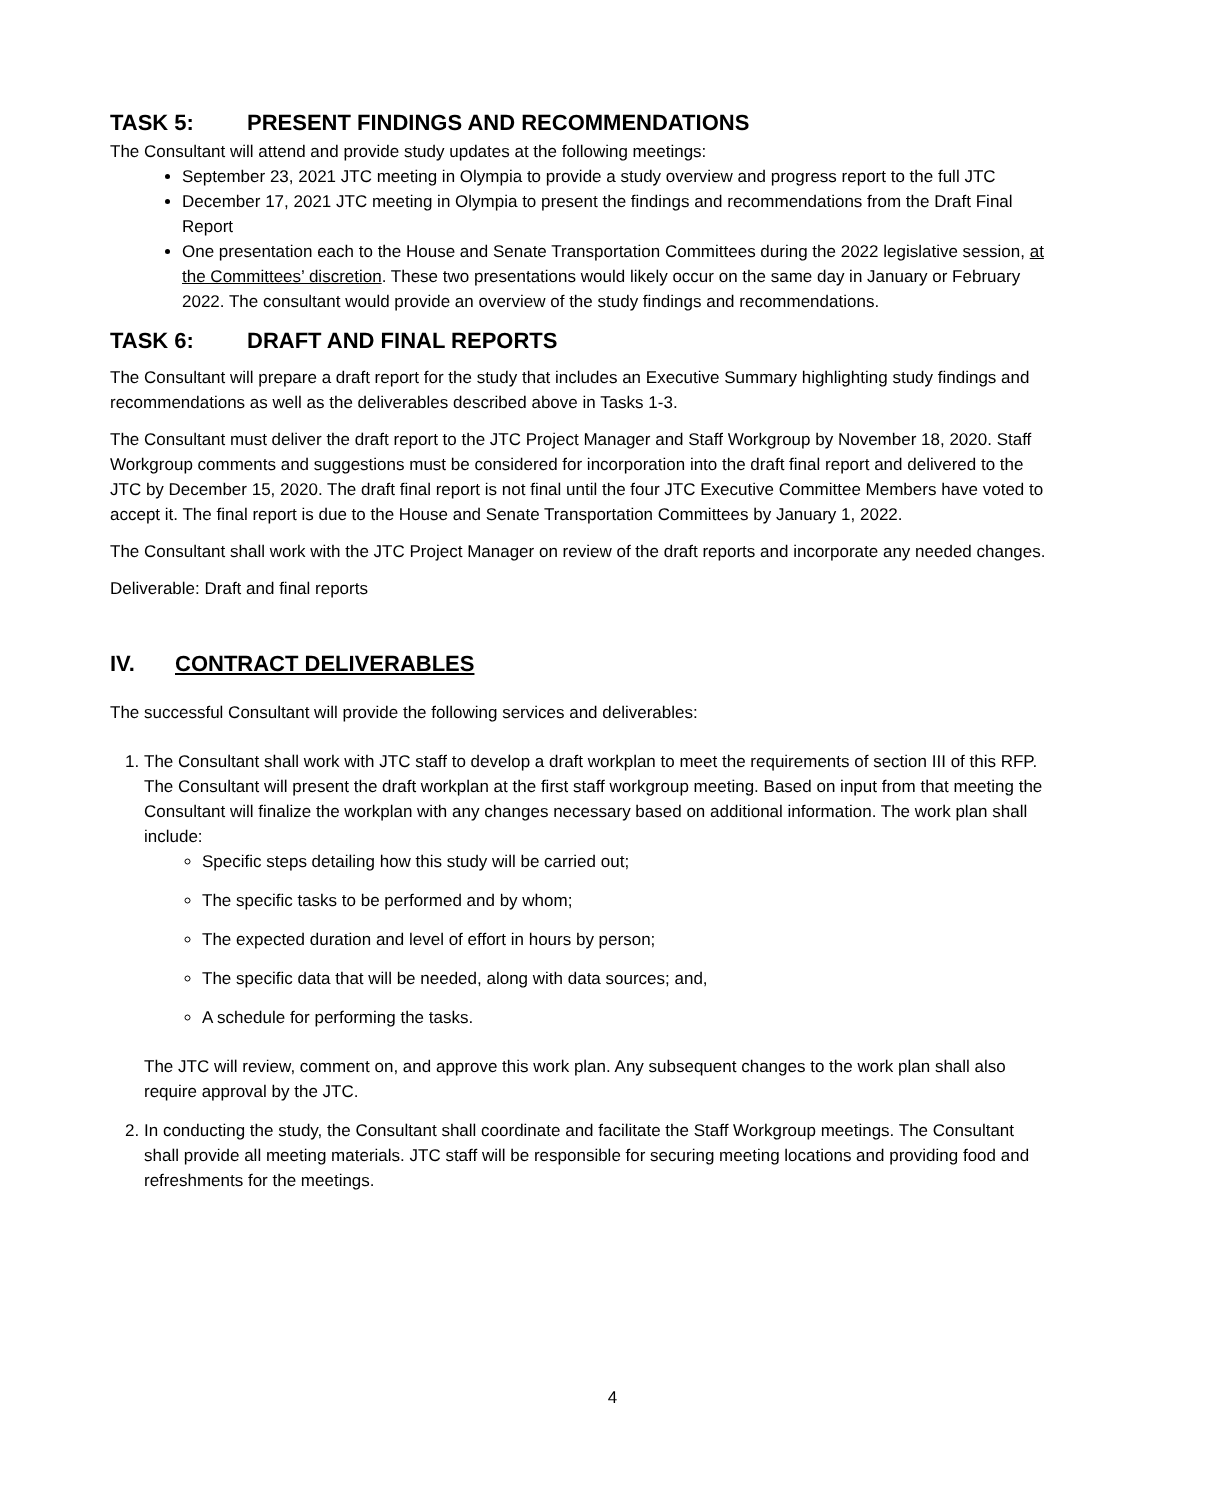TASK 5: PRESENT FINDINGS AND RECOMMENDATIONS
The Consultant will attend and provide study updates at the following meetings:
September 23, 2021 JTC meeting in Olympia to provide a study overview and progress report to the full JTC
December 17, 2021 JTC meeting in Olympia to present the findings and recommendations from the Draft Final Report
One presentation each to the House and Senate Transportation Committees during the 2022 legislative session, at the Committees’ discretion. These two presentations would likely occur on the same day in January or February 2022. The consultant would provide an overview of the study findings and recommendations.
TASK 6: DRAFT AND FINAL REPORTS
The Consultant will prepare a draft report for the study that includes an Executive Summary highlighting study findings and recommendations as well as the deliverables described above in Tasks 1-3.
The Consultant must deliver the draft report to the JTC Project Manager and Staff Workgroup by November 18, 2020. Staff Workgroup comments and suggestions must be considered for incorporation into the draft final report and delivered to the JTC by December 15, 2020. The draft final report is not final until the four JTC Executive Committee Members have voted to accept it. The final report is due to the House and Senate Transportation Committees by January 1, 2022.
The Consultant shall work with the JTC Project Manager on review of the draft reports and incorporate any needed changes.
Deliverable: Draft and final reports
IV. CONTRACT DELIVERABLES
The successful Consultant will provide the following services and deliverables:
1. The Consultant shall work with JTC staff to develop a draft workplan to meet the requirements of section III of this RFP. The Consultant will present the draft workplan at the first staff workgroup meeting. Based on input from that meeting the Consultant will finalize the workplan with any changes necessary based on additional information. The work plan shall include:
Specific steps detailing how this study will be carried out;
The specific tasks to be performed and by whom;
The expected duration and level of effort in hours by person;
The specific data that will be needed, along with data sources; and,
A schedule for performing the tasks.
The JTC will review, comment on, and approve this work plan. Any subsequent changes to the work plan shall also require approval by the JTC.
2. In conducting the study, the Consultant shall coordinate and facilitate the Staff Workgroup meetings. The Consultant shall provide all meeting materials. JTC staff will be responsible for securing meeting locations and providing food and refreshments for the meetings.
4